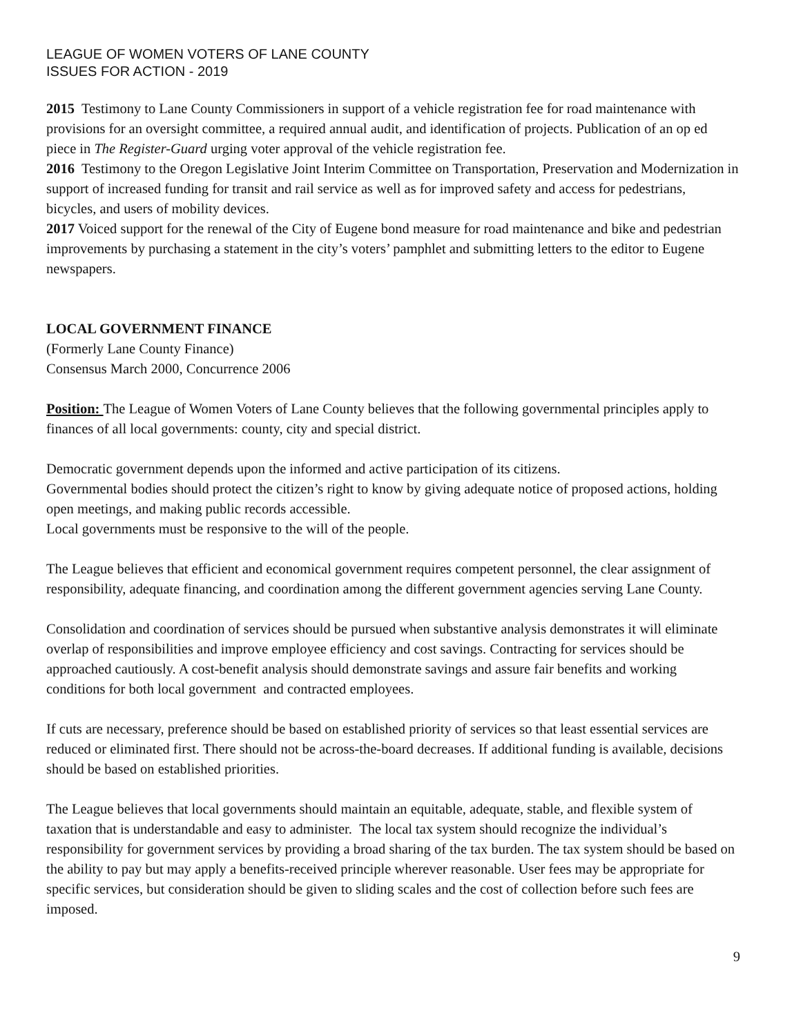LEAGUE OF WOMEN VOTERS OF LANE COUNTY
ISSUES FOR ACTION - 2019
2015 Testimony to Lane County Commissioners in support of a vehicle registration fee for road maintenance with provisions for an oversight committee, a required annual audit, and identification of projects. Publication of an op ed piece in The Register-Guard urging voter approval of the vehicle registration fee.
2016 Testimony to the Oregon Legislative Joint Interim Committee on Transportation, Preservation and Modernization in support of increased funding for transit and rail service as well as for improved safety and access for pedestrians, bicycles, and users of mobility devices.
2017 Voiced support for the renewal of the City of Eugene bond measure for road maintenance and bike and pedestrian improvements by purchasing a statement in the city’s voters’ pamphlet and submitting letters to the editor to Eugene newspapers.
LOCAL GOVERNMENT FINANCE
(Formerly Lane County Finance)
Consensus March 2000, Concurrence 2006
Position: The League of Women Voters of Lane County believes that the following governmental principles apply to finances of all local governments: county, city and special district.
Democratic government depends upon the informed and active participation of its citizens.
Governmental bodies should protect the citizen’s right to know by giving adequate notice of proposed actions, holding open meetings, and making public records accessible.
Local governments must be responsive to the will of the people.
The League believes that efficient and economical government requires competent personnel, the clear assignment of responsibility, adequate financing, and coordination among the different government agencies serving Lane County.
Consolidation and coordination of services should be pursued when substantive analysis demonstrates it will eliminate overlap of responsibilities and improve employee efficiency and cost savings. Contracting for services should be approached cautiously. A cost-benefit analysis should demonstrate savings and assure fair benefits and working conditions for both local government and contracted employees.
If cuts are necessary, preference should be based on established priority of services so that least essential services are reduced or eliminated first. There should not be across-the-board decreases. If additional funding is available, decisions should be based on established priorities.
The League believes that local governments should maintain an equitable, adequate, stable, and flexible system of taxation that is understandable and easy to administer. The local tax system should recognize the individual’s responsibility for government services by providing a broad sharing of the tax burden. The tax system should be based on the ability to pay but may apply a benefits-received principle wherever reasonable. User fees may be appropriate for specific services, but consideration should be given to sliding scales and the cost of collection before such fees are imposed.
9